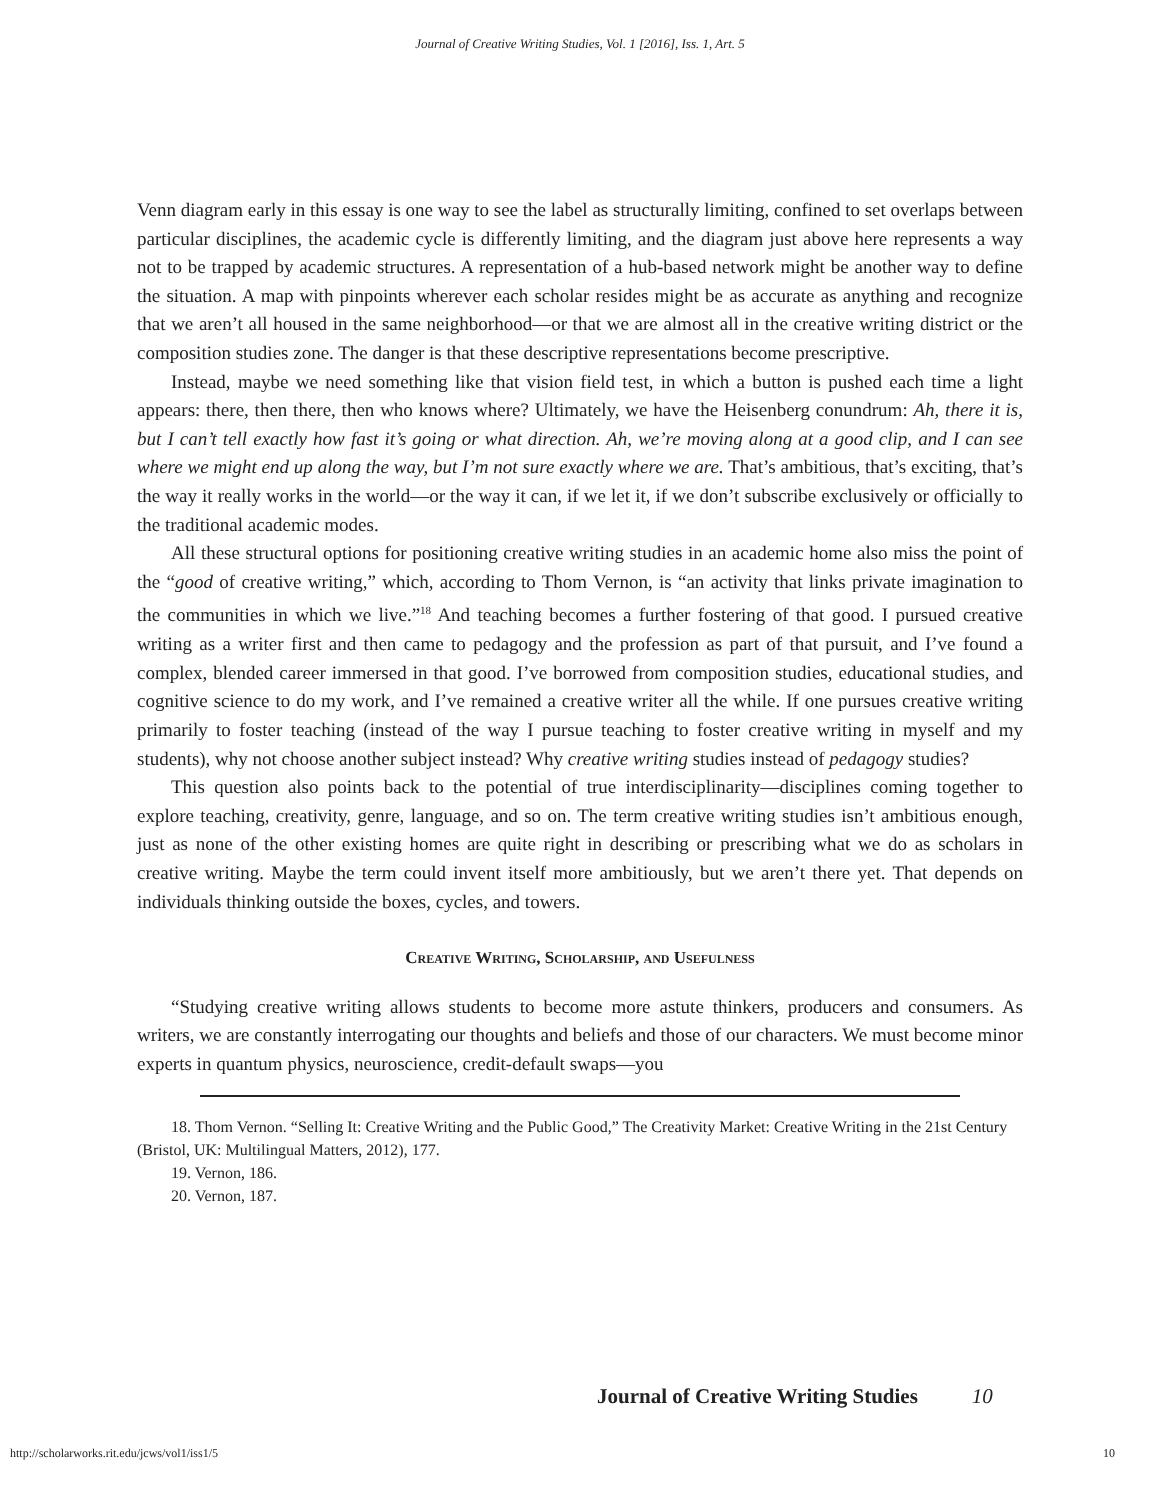Journal of Creative Writing Studies, Vol. 1 [2016], Iss. 1, Art. 5
Venn diagram early in this essay is one way to see the label as structurally limiting, confined to set overlaps between particular disciplines, the academic cycle is differently limiting, and the diagram just above here represents a way not to be trapped by academic structures. A representation of a hub-based network might be another way to define the situation. A map with pinpoints wherever each scholar resides might be as accurate as anything and recognize that we aren’t all housed in the same neighbor­hood—or that we are almost all in the creative writing district or the composition studies zone. The danger is that these descriptive representations become prescriptive.
Instead, maybe we need something like that vision field test, in which a button is pushed each time a light appears: there, then there, then who knows where? Ultimately, we have the Heisenberg conun­drum: Ah, there it is, but I can’t tell exactly how fast it’s going or what direction. Ah, we’re moving along at a good clip, and I can see where we might end up along the way, but I’m not sure exactly where we are. That’s ambitious, that’s exciting, that’s the way it really works in the world—or the way it can, if we let it, if we don’t subscribe exclusively or officially to the traditional academic modes.
All these structural options for positioning creative writing studies in an academic home also miss the point of the “good of creative writing,” which, according to Thom Vernon, is “an activity that links private imagination to the communities in which we live.”<sup>18</sup> And teaching becomes a further fostering of that good. I pursued creative writing as a writer first and then came to pedagogy and the profession as part of that pursuit, and I’ve found a complex, blended career immersed in that good. I’ve borrowed from composition studies, educational studies, and cognitive science to do my work, and I’ve remained a creative writer all the while. If one pursues creative writing primarily to foster teaching (instead of the way I pursue teaching to foster creative writing in myself and my students), why not choose another subject instead? Why creative writing studies instead of pedagogy studies?
This question also points back to the potential of true interdisciplinarity—disciplines coming together to explore teaching, creativity, genre, language, and so on. The term creative writing studies isn’t ambitious enough, just as none of the other existing homes are quite right in describing or pre­scribing what we do as scholars in creative writing. Maybe the term could invent itself more ambi­tiously, but we aren’t there yet. That depends on individuals thinking outside the boxes, cycles, and towers.
Creative Writing, Scholarship, and Usefulness
“Studying creative writing allows students to become more astute thinkers, producers and con­sumers. As writers, we are constantly interrogating our thoughts and beliefs and those of our char­acters. We must become minor experts in quantum physics, neuroscience, credit-default swaps—you
18. Thom Vernon. “Selling It: Creative Writing and the Public Good,” The Creativity Market: Creative Writing in the 21st Century (Bristol, UK: Multilingual Matters, 2012), 177.
19. Vernon, 186.
20. Vernon, 187.
Journal of Creative Writing Studies 10
http://scholarworks.rit.edu/jcws/vol1/iss1/5 10